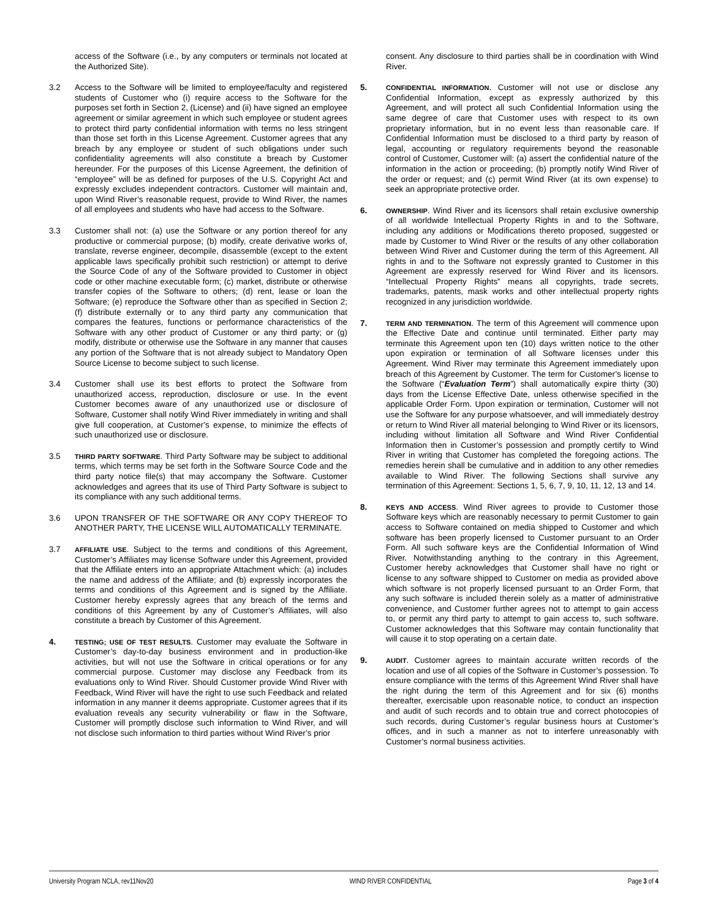access of the Software (i.e., by any computers or terminals not located at the Authorized Site).
3.2 Access to the Software will be limited to employee/faculty and registered students of Customer who (i) require access to the Software for the purposes set forth in Section 2, (License) and (ii) have signed an employee agreement or similar agreement in which such employee or student agrees to protect third party confidential information with terms no less stringent than those set forth in this License Agreement. Customer agrees that any breach by any employee or student of such obligations under such confidentiality agreements will also constitute a breach by Customer hereunder. For the purposes of this License Agreement, the definition of “employee” will be as defined for purposes of the U.S. Copyright Act and expressly excludes independent contractors. Customer will maintain and, upon Wind River’s reasonable request, provide to Wind River, the names of all employees and students who have had access to the Software.
3.3 Customer shall not: (a) use the Software or any portion thereof for any productive or commercial purpose; (b) modify, create derivative works of, translate, reverse engineer, decompile, disassemble (except to the extent applicable laws specifically prohibit such restriction) or attempt to derive the Source Code of any of the Software provided to Customer in object code or other machine executable form; (c) market, distribute or otherwise transfer copies of the Software to others; (d) rent, lease or loan the Software; (e) reproduce the Software other than as specified in Section 2; (f) distribute externally or to any third party any communication that compares the features, functions or performance characteristics of the Software with any other product of Customer or any third party; or (g) modify, distribute or otherwise use the Software in any manner that causes any portion of the Software that is not already subject to Mandatory Open Source License to become subject to such license.
3.4 Customer shall use its best efforts to protect the Software from unauthorized access, reproduction, disclosure or use. In the event Customer becomes aware of any unauthorized use or disclosure of Software, Customer shall notify Wind River immediately in writing and shall give full cooperation, at Customer’s expense, to minimize the effects of such unauthorized use or disclosure.
3.5
THIRD PARTY SOFTWARE. Third Party Software may be subject to additional terms, which terms may be set forth in the Software Source Code and the third party notice file(s) that may accompany the Software. Customer acknowledges and agrees that its use of Third Party Software is subject to its compliance with any such additional terms.
3.6 UPON TRANSFER OF THE SOFTWARE OR ANY COPY THEREOF TO ANOTHER PARTY, THE LICENSE WILL AUTOMATICALLY TERMINATE.
3.7
AFFILIATE USE. Subject to the terms and conditions of this Agreement, Customer’s Affiliates may license Software under this Agreement, provided that the Affiliate enters into an appropriate Attachment which: (a) includes the name and address of the Affiliate; and (b) expressly incorporates the terms and conditions of this Agreement and is signed by the Affiliate. Customer hereby expressly agrees that any breach of the terms and conditions of this Agreement by any of Customer’s Affiliates, will also constitute a breach by Customer of this Agreement.
4.
TESTING; USE OF TEST RESULTS. Customer may evaluate the Software in Customer’s day-to-day business environment and in production-like activities, but will not use the Software in critical operations or for any commercial purpose. Customer may disclose any Feedback from its evaluations only to Wind River. Should Customer provide Wind River with Feedback, Wind River will have the right to use such Feedback and related information in any manner it deems appropriate. Customer agrees that if its evaluation reveals any security vulnerability or flaw in the Software, Customer will promptly disclose such information to Wind River, and will not disclose such information to third parties without Wind River’s prior
consent. Any disclosure to third parties shall be in coordination with Wind River.
5.
CONFIDENTIAL INFORMATION. Customer will not use or disclose any Confidential Information, except as expressly authorized by this Agreement, and will protect all such Confidential Information using the same degree of care that Customer uses with respect to its own proprietary information, but in no event less than reasonable care. If Confidential Information must be disclosed to a third party by reason of legal, accounting or regulatory requirements beyond the reasonable control of Customer, Customer will: (a) assert the confidential nature of the information in the action or proceeding; (b) promptly notify Wind River of the order or request; and (c) permit Wind River (at its own expense) to seek an appropriate protective order.
6.
OWNERSHIP. Wind River and its licensors shall retain exclusive ownership of all worldwide Intellectual Property Rights in and to the Software, including any additions or Modifications thereto proposed, suggested or made by Customer to Wind River or the results of any other collaboration between Wind River and Customer during the term of this Agreement. All rights in and to the Software not expressly granted to Customer in this Agreement are expressly reserved for Wind River and its licensors. “Intellectual Property Rights” means all copyrights, trade secrets, trademarks, patents, mask works and other intellectual property rights recognized in any jurisdiction worldwide.
7.
TERM AND TERMINATION. The term of this Agreement will commence upon the Effective Date and continue until terminated. Either party may terminate this Agreement upon ten (10) days written notice to the other upon expiration or termination of all Software licenses under this Agreement. Wind River may terminate this Agreement immediately upon breach of this Agreement by Customer. The term for Customer’s license to the Software (“Evaluation Term”) shall automatically expire thirty (30) days from the License Effective Date, unless otherwise specified in the applicable Order Form. Upon expiration or termination, Customer will not use the Software for any purpose whatsoever, and will immediately destroy or return to Wind River all material belonging to Wind River or its licensors, including without limitation all Software and Wind River Confidential Information then in Customer’s possession and promptly certify to Wind River in writing that Customer has completed the foregoing actions. The remedies herein shall be cumulative and in addition to any other remedies available to Wind River. The following Sections shall survive any termination of this Agreement: Sections 1, 5, 6, 7, 9, 10, 11, 12, 13 and 14.
8.
KEYS AND ACCESS. Wind River agrees to provide to Customer those Software keys which are reasonably necessary to permit Customer to gain access to Software contained on media shipped to Customer and which software has been properly licensed to Customer pursuant to an Order Form. All such software keys are the Confidential Information of Wind River. Notwithstanding anything to the contrary in this Agreement, Customer hereby acknowledges that Customer shall have no right or license to any software shipped to Customer on media as provided above which software is not properly licensed pursuant to an Order Form, that any such software is included therein solely as a matter of administrative convenience, and Customer further agrees not to attempt to gain access to, or permit any third party to attempt to gain access to, such software. Customer acknowledges that this Software may contain functionality that will cause it to stop operating on a certain date.
9.
AUDIT. Customer agrees to maintain accurate written records of the location and use of all copies of the Software in Customer’s possession. To ensure compliance with the terms of this Agreement Wind River shall have the right during the term of this Agreement and for six (6) months thereafter, exercisable upon reasonable notice, to conduct an inspection and audit of such records and to obtain true and correct photocopies of such records, during Customer’s regular business hours at Customer’s offices, and in such a manner as not to interfere unreasonably with Customer’s normal business activities.
University Program NCLA, rev11Nov20 WIND RIVER CONFIDENTIAL Page 3 of 4